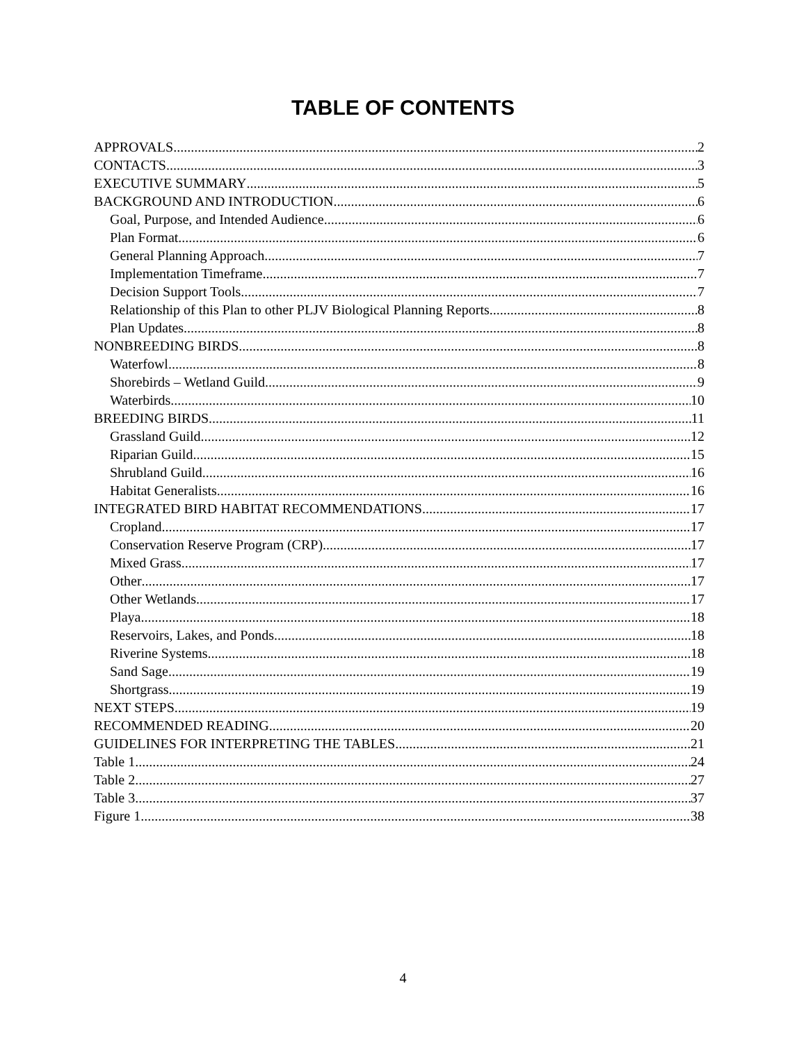TABLE OF CONTENTS
APPROVALS 2
CONTACTS 3
EXECUTIVE SUMMARY 5
BACKGROUND AND INTRODUCTION 6
Goal, Purpose, and Intended Audience 6
Plan Format 6
General Planning Approach 7
Implementation Timeframe 7
Decision Support Tools 7
Relationship of this Plan to other PLJV Biological Planning Reports 8
Plan Updates 8
NONBREEDING BIRDS 8
Waterfowl 8
Shorebirds – Wetland Guild 9
Waterbirds 10
BREEDING BIRDS 11
Grassland Guild 12
Riparian Guild 15
Shrubland Guild 16
Habitat Generalists 16
INTEGRATED BIRD HABITAT RECOMMENDATIONS 17
Cropland 17
Conservation Reserve Program (CRP) 17
Mixed Grass 17
Other 17
Other Wetlands 17
Playa 18
Reservoirs, Lakes, and Ponds 18
Riverine Systems 18
Sand Sage 19
Shortgrass 19
NEXT STEPS 19
RECOMMENDED READING 20
GUIDELINES FOR INTERPRETING THE TABLES 21
Table 1 24
Table 2 27
Table 3 37
Figure 1 38
4